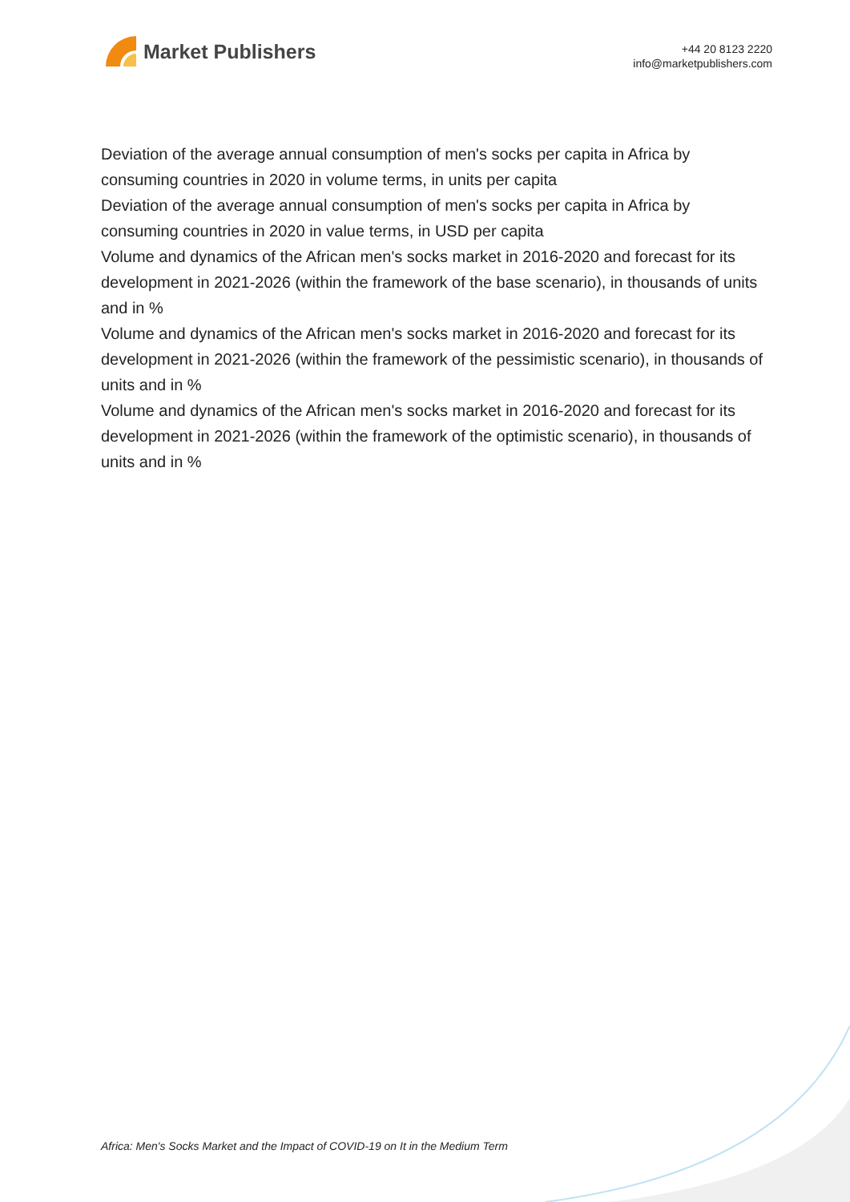Market Publishers
+44 20 8123 2220
info@marketpublishers.com
Deviation of the average annual consumption of men's socks per capita in Africa by consuming countries in 2020 in volume terms, in units per capita
Deviation of the average annual consumption of men's socks per capita in Africa by consuming countries in 2020 in value terms, in USD per capita
Volume and dynamics of the African men's socks market in 2016-2020 and forecast for its development in 2021-2026 (within the framework of the base scenario), in thousands of units and in %
Volume and dynamics of the African men's socks market in 2016-2020 and forecast for its development in 2021-2026 (within the framework of the pessimistic scenario), in thousands of units and in %
Volume and dynamics of the African men's socks market in 2016-2020 and forecast for its development in 2021-2026 (within the framework of the optimistic scenario), in thousands of units and in %
Africa: Men's Socks Market and the Impact of COVID-19 on It in the Medium Term